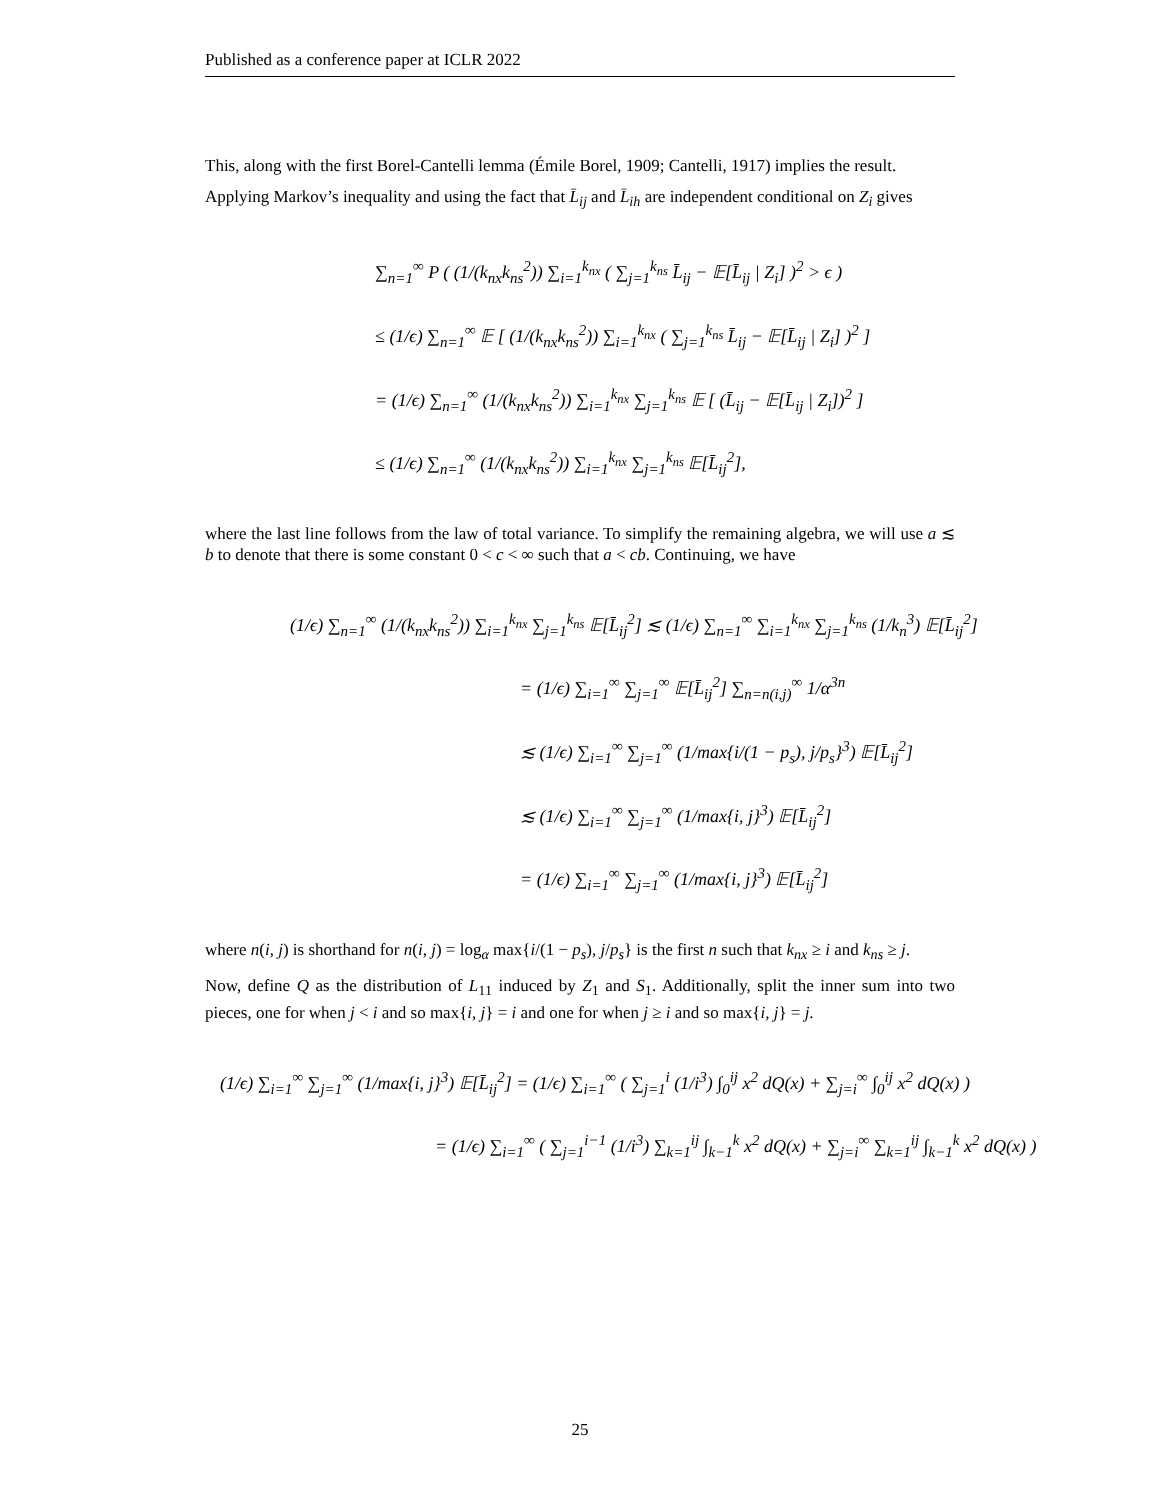Published as a conference paper at ICLR 2022
This, along with the first Borel-Cantelli lemma (Émile Borel, 1909; Cantelli, 1917) implies the result.
Applying Markov’s inequality and using the fact that L̄<sub>ij</sub> and L̄<sub>ih</sub> are independent conditional on Z<sub>i</sub> gives
∑<sub>n=1</sub><sup>∞</sup> P ( (1/(k<sub>nx</sub>k<sub>ns</sub><sup>2</sup>)) ∑<sub>i=1</sub><sup>k<sub>nx</sub></sup> ( ∑<sub>j=1</sub><sup>k<sub>ns</sub></sup> L̄<sub>ij</sub> − 𝔼[L̄<sub>ij</sub> | Z<sub>i</sub>] )<sup>2</sup> > ϵ )
≤ (1/ϵ) ∑<sub>n=1</sub><sup>∞</sup> 𝔼 [ (1/(k<sub>nx</sub>k<sub>ns</sub><sup>2</sup>)) ∑<sub>i=1</sub><sup>k<sub>nx</sub></sup> ( ∑<sub>j=1</sub><sup>k<sub>ns</sub></sup> L̄<sub>ij</sub> − 𝔼[L̄<sub>ij</sub> | Z<sub>i</sub>] )<sup>2</sup> ]
= (1/ϵ) ∑<sub>n=1</sub><sup>∞</sup> (1/(k<sub>nx</sub>k<sub>ns</sub><sup>2</sup>)) ∑<sub>i=1</sub><sup>k<sub>nx</sub></sup> ∑<sub>j=1</sub><sup>k<sub>ns</sub></sup> 𝔼 [ (L̄<sub>ij</sub> − 𝔼[L̄<sub>ij</sub> | Z<sub>i</sub>])<sup>2</sup> ]
≤ (1/ϵ) ∑<sub>n=1</sub><sup>∞</sup> (1/(k<sub>nx</sub>k<sub>ns</sub><sup>2</sup>)) ∑<sub>i=1</sub><sup>k<sub>nx</sub></sup> ∑<sub>j=1</sub><sup>k<sub>ns</sub></sup> 𝔼[L̄<sub>ij</sub><sup>2</sup>],
where the last line follows from the law of total variance. To simplify the remaining algebra, we will use a ≲ b to denote that there is some constant 0 < c < ∞ such that a < cb. Continuing, we have
(1/ϵ) ∑<sub>n=1</sub><sup>∞</sup> (1/(k<sub>nx</sub>k<sub>ns</sub><sup>2</sup>)) ∑<sub>i=1</sub><sup>k<sub>nx</sub></sup> ∑<sub>j=1</sub><sup>k<sub>ns</sub></sup> 𝔼[L̄<sub>ij</sub><sup>2</sup>] ≲ (1/ϵ) ∑<sub>n=1</sub><sup>∞</sup> ∑<sub>i=1</sub><sup>k<sub>nx</sub></sup> ∑<sub>j=1</sub><sup>k<sub>ns</sub></sup> (1/k<sub>n</sub><sup>3</sup>) 𝔼[L̄<sub>ij</sub><sup>2</sup>]
= (1/ϵ) ∑<sub>i=1</sub><sup>∞</sup> ∑<sub>j=1</sub><sup>∞</sup> 𝔼[L̄<sub>ij</sub><sup>2</sup>] ∑<sub>n=n(i,j)</sub><sup>∞</sup> 1/α<sup>3n</sup>
≲ (1/ϵ) ∑<sub>i=1</sub><sup>∞</sup> ∑<sub>j=1</sub><sup>∞</sup> (1/max{i/(1 − p<sub>s</sub>), j/p<sub>s</sub>}<sup>3</sup>) 𝔼[L̄<sub>ij</sub><sup>2</sup>]
≲ (1/ϵ) ∑<sub>i=1</sub><sup>∞</sup> ∑<sub>j=1</sub><sup>∞</sup> (1/max{i, j}<sup>3</sup>) 𝔼[L̄<sub>ij</sub><sup>2</sup>]
= (1/ϵ) ∑<sub>i=1</sub><sup>∞</sup> ∑<sub>j=1</sub><sup>∞</sup> (1/max{i, j}<sup>3</sup>) 𝔼[L̄<sub>ij</sub><sup>2</sup>]
where n(i, j) is shorthand for n(i, j) = log<sub>α</sub> max{i/(1 − p<sub>s</sub>), j/p<sub>s</sub>} is the first n such that k<sub>nx</sub> ≥ i and k<sub>ns</sub> ≥ j.
Now, define Q as the distribution of L<sub>11</sub> induced by Z<sub>1</sub> and S<sub>1</sub>. Additionally, split the inner sum into two pieces, one for when j < i and so max{i, j} = i and one for when j ≥ i and so max{i, j} = j.
(1/ϵ) ∑<sub>i=1</sub><sup>∞</sup> ∑<sub>j=1</sub><sup>∞</sup> (1/max{i, j}<sup>3</sup>) 𝔼[L̄<sub>ij</sub><sup>2</sup>] = (1/ϵ) ∑<sub>i=1</sub><sup>∞</sup> ( ∑<sub>j=1</sub><sup>i</sup> (1/i<sup>3</sup>) ∫<sub>0</sub><sup>ij</sup> x<sup>2</sup> dQ(x) + ∑<sub>j=i</sub><sup>∞</sup> ∫<sub>0</sub><sup>ij</sup> x<sup>2</sup> dQ(x) )
= (1/ϵ) ∑<sub>i=1</sub><sup>∞</sup> ( ∑<sub>j=1</sub><sup>i−1</sup> (1/i<sup>3</sup>) ∑<sub>k=1</sub><sup>ij</sup> ∫<sub>k−1</sub><sup>k</sup> x<sup>2</sup> dQ(x) + ∑<sub>j=i</sub><sup>∞</sup> ∑<sub>k=1</sub><sup>ij</sup> ∫<sub>k−1</sub><sup>k</sup> x<sup>2</sup> dQ(x) )
25